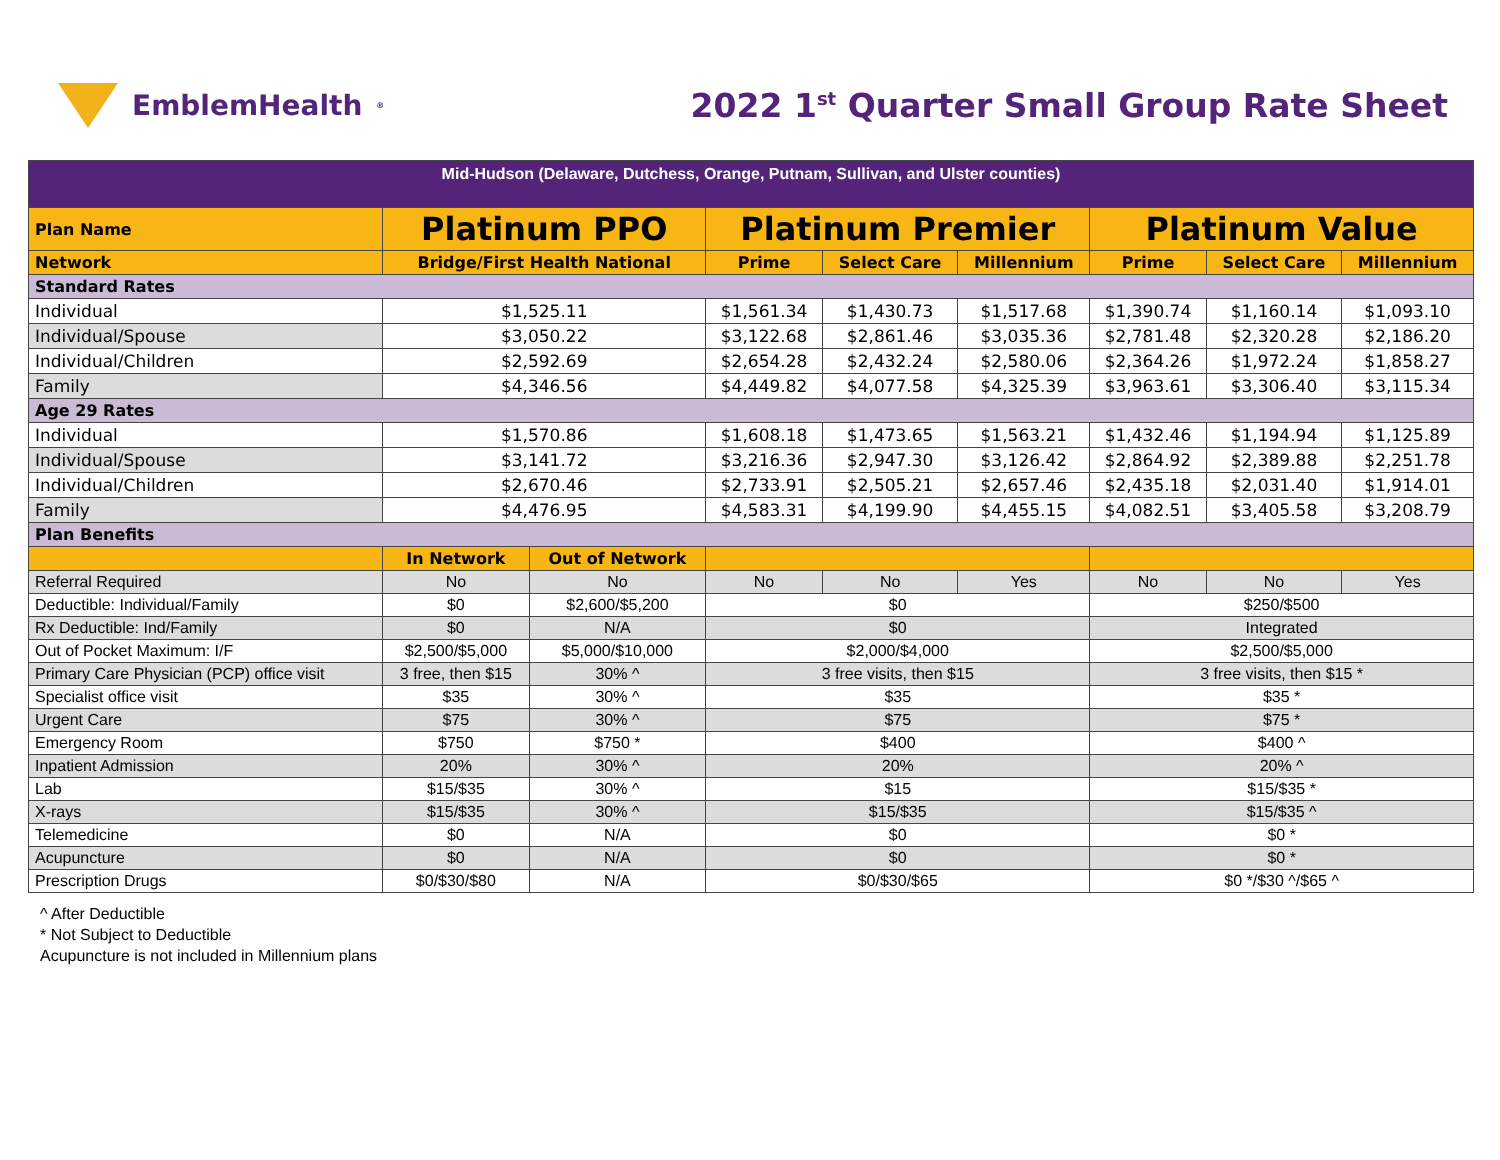EmblemHealth<sup>®</sup>
2022 1<sup>st</sup> Quarter Small Group Rate Sheet
| Mid-Hudson (Delaware, Dutchess, Orange, Putnam, Sullivan, and Ulster counties) | | | | | | | | |
| Plan Name | Platinum PPO | | Platinum Premier | | | Platinum Value | | |
| Network | Bridge/First Health National | | Prime | Select Care | Millennium | Prime | Select Care | Millennium |
| Standard Rates | | | | | | | | |
| Individual | $1,525.11 | | $1,561.34 | $1,430.73 | $1,517.68 | $1,390.74 | $1,160.14 | $1,093.10 |
| Individual/Spouse | $3,050.22 | | $3,122.68 | $2,861.46 | $3,035.36 | $2,781.48 | $2,320.28 | $2,186.20 |
| Individual/Children | $2,592.69 | | $2,654.28 | $2,432.24 | $2,580.06 | $2,364.26 | $1,972.24 | $1,858.27 |
| Family | $4,346.56 | | $4,449.82 | $4,077.58 | $4,325.39 | $3,963.61 | $3,306.40 | $3,115.34 |
| Age 29 Rates | | | | | | | | |
| Individual | $1,570.86 | | $1,608.18 | $1,473.65 | $1,563.21 | $1,432.46 | $1,194.94 | $1,125.89 |
| Individual/Spouse | $3,141.72 | | $3,216.36 | $2,947.30 | $3,126.42 | $2,864.92 | $2,389.88 | $2,251.78 |
| Individual/Children | $2,670.46 | | $2,733.91 | $2,505.21 | $2,657.46 | $2,435.18 | $2,031.40 | $1,914.01 |
| Family | $4,476.95 | | $4,583.31 | $4,199.90 | $4,455.15 | $4,082.51 | $3,405.58 | $3,208.79 |
| Plan Benefits | | | | | | | | |
| | In Network | Out of Network | | | | | | |
| Referral Required | No | No | No | No | Yes | No | No | Yes |
| Deductible: Individual/Family | $0 | $2,600/$5,200 | $0 | | | $250/$500 | | |
| Rx Deductible: Ind/Family | $0 | N/A | $0 | | | Integrated | | |
| Out of Pocket Maximum: I/F | $2,500/$5,000 | $5,000/$10,000 | $2,000/$4,000 | | | $2,500/$5,000 | | |
| Primary Care Physician (PCP) office visit | 3 free, then $15 | 30% ^ | 3 free visits, then $15 | | | 3 free visits, then $15 * | | |
| Specialist office visit | $35 | 30% ^ | $35 | | | $35 * | | |
| Urgent Care | $75 | 30% ^ | $75 | | | $75 * | | |
| Emergency Room | $750 | $750 * | $400 | | | $400 ^ | | |
| Inpatient Admission | 20% | 30% ^ | 20% | | | 20% ^ | | |
| Lab | $15/$35 | 30% ^ | $15 | | | $15/$35 * | | |
| X-rays | $15/$35 | 30% ^ | $15/$35 | | | $15/$35 ^ | | |
| Telemedicine | $0 | N/A | $0 | | | $0 * | | |
| Acupuncture | $0 | N/A | $0 | | | $0 * | | |
| Prescription Drugs | $0/$30/$80 | N/A | $0/$30/$65 | | | $0 */$30 ^/$65 ^ | | |
^ After Deductible
* Not Subject to Deductible
Acupuncture is not included in Millennium plans